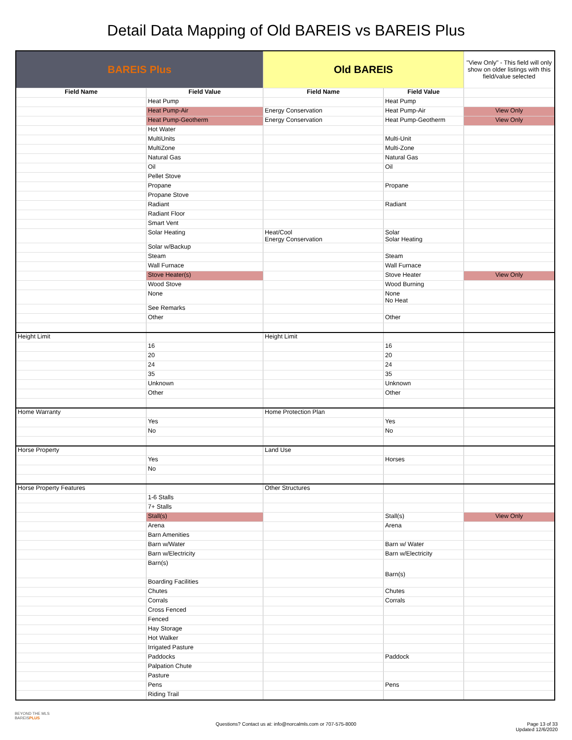Detail Data Mapping of Old BAREIS vs BAREIS Plus
| BAREIS Plus | | Old BAREIS | | "View Only" - This field will only show on older listings with this field/value selected |
| --- | --- | --- | --- | --- |
| Field Name | Field Value | Field Name | Field Value | |
| | Heat Pump | | Heat Pump | |
| | Heat Pump-Air | Energy Conservation | Heat Pump-Air | View Only |
| | Heat Pump-Geotherm | Energy Conservation | Heat Pump-Geotherm | View Only |
| | Hot Water | | | |
| | MultiUnits | | Multi-Unit | |
| | MultiZone | | Multi-Zone | |
| | Natural Gas | | Natural Gas | |
| | Oil | | Oil | |
| | Pellet Stove | | | |
| | Propane | | Propane | |
| | Propane Stove | | | |
| | Radiant | | Radiant | |
| | Radiant Floor | | | |
| | Smart Vent | | | |
| | Solar Heating | Heat/Cool Energy Conservation | Solar Solar Heating | |
| | Solar w/Backup | | | |
| | Steam | | Steam | |
| | Wall Furnace | | Wall Furnace | |
| | Stove Heater(s) | | Stove Heater | View Only |
| | Wood Stove | | Wood Burning | |
| | None | | None No Heat | |
| | See Remarks | | | |
| | Other | | Other | |
| Height Limit | | Height Limit | | |
| | 16 | | 16 | |
| | 20 | | 20 | |
| | 24 | | 24 | |
| | 35 | | 35 | |
| | Unknown | | Unknown | |
| | Other | | Other | |
| Home Warranty | | Home Protection Plan | | |
| | Yes | | Yes | |
| | No | | No | |
| Horse Property | | Land Use | | |
| | Yes | | Horses | |
| | No | | | |
| Horse Property Features | | Other Structures | | |
| | 1-6 Stalls | | | |
| | 7+ Stalls | | | |
| | Stall(s) | | Stall(s) | View Only |
| | Arena | | Arena | |
| | Barn Amenities | | | |
| | Barn w/Water | | Barn w/ Water | |
| | Barn w/Electricity | | Barn w/Electricity | |
| | Barn(s) | | Barn(s) | |
| | Boarding Facilities | | | |
| | Chutes | | Chutes | |
| | Corrals | | Corrals | |
| | Cross Fenced | | | |
| | Fenced | | | |
| | Hay Storage | | | |
| | Hot Walker | | | |
| | Irrigated Pasture | | | |
| | Paddocks | | Paddock | |
| | Palpation Chute | | | |
| | Pasture | | | |
| | Pens | | Pens | |
| | Riding Trail | | | |
BEYOND THE MLS
BAREISPLUS
Questions? Contact us at: info@norcalmls.com or 707-575-8000
Page 13 of 33
Updated 12/6/2020